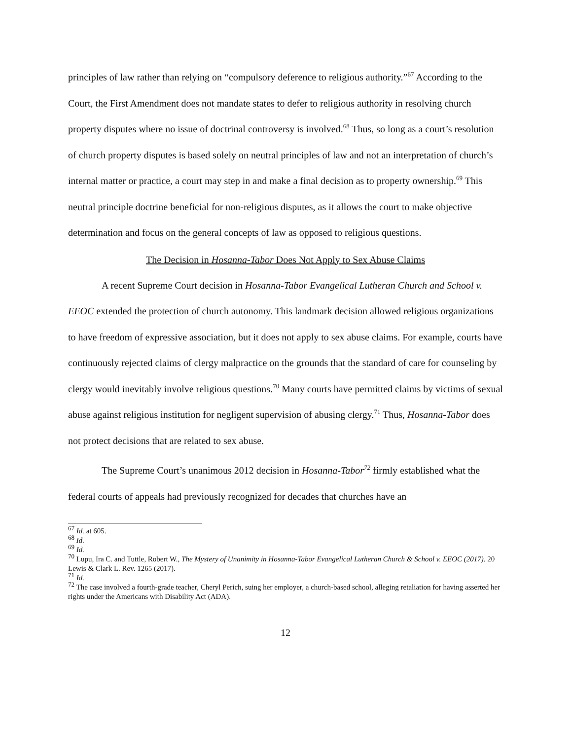principles of law rather than relying on “compulsory deference to religious authority.”<sup>67</sup> According to the Court, the First Amendment does not mandate states to defer to religious authority in resolving church property disputes where no issue of doctrinal controversy is involved.<sup>68</sup> Thus, so long as a court’s resolution of church property disputes is based solely on neutral principles of law and not an interpretation of church’s internal matter or practice, a court may step in and make a final decision as to property ownership.<sup>69</sup> This neutral principle doctrine beneficial for non-religious disputes, as it allows the court to make objective determination and focus on the general concepts of law as opposed to religious questions.
The Decision in Hosanna-Tabor Does Not Apply to Sex Abuse Claims
A recent Supreme Court decision in Hosanna-Tabor Evangelical Lutheran Church and School v. EEOC extended the protection of church autonomy. This landmark decision allowed religious organizations to have freedom of expressive association, but it does not apply to sex abuse claims. For example, courts have continuously rejected claims of clergy malpractice on the grounds that the standard of care for counseling by clergy would inevitably involve religious questions.<sup>70</sup> Many courts have permitted claims by victims of sexual abuse against religious institution for negligent supervision of abusing clergy.<sup>71</sup> Thus, Hosanna-Tabor does not protect decisions that are related to sex abuse.
The Supreme Court’s unanimous 2012 decision in Hosanna-Tabor<sup>72</sup> firmly established what the federal courts of appeals had previously recognized for decades that churches have an
<sup>67</sup> Id. at 605.
<sup>68</sup> Id.
<sup>69</sup> Id.
<sup>70</sup> Lupu, Ira C. and Tuttle, Robert W., The Mystery of Unanimity in Hosanna-Tabor Evangelical Lutheran Church & School v. EEOC (2017). 20 Lewis & Clark L. Rev. 1265 (2017).
<sup>71</sup> Id.
<sup>72</sup> The case involved a fourth-grade teacher, Cheryl Perich, suing her employer, a church-based school, alleging retaliation for having asserted her rights under the Americans with Disability Act (ADA).
12